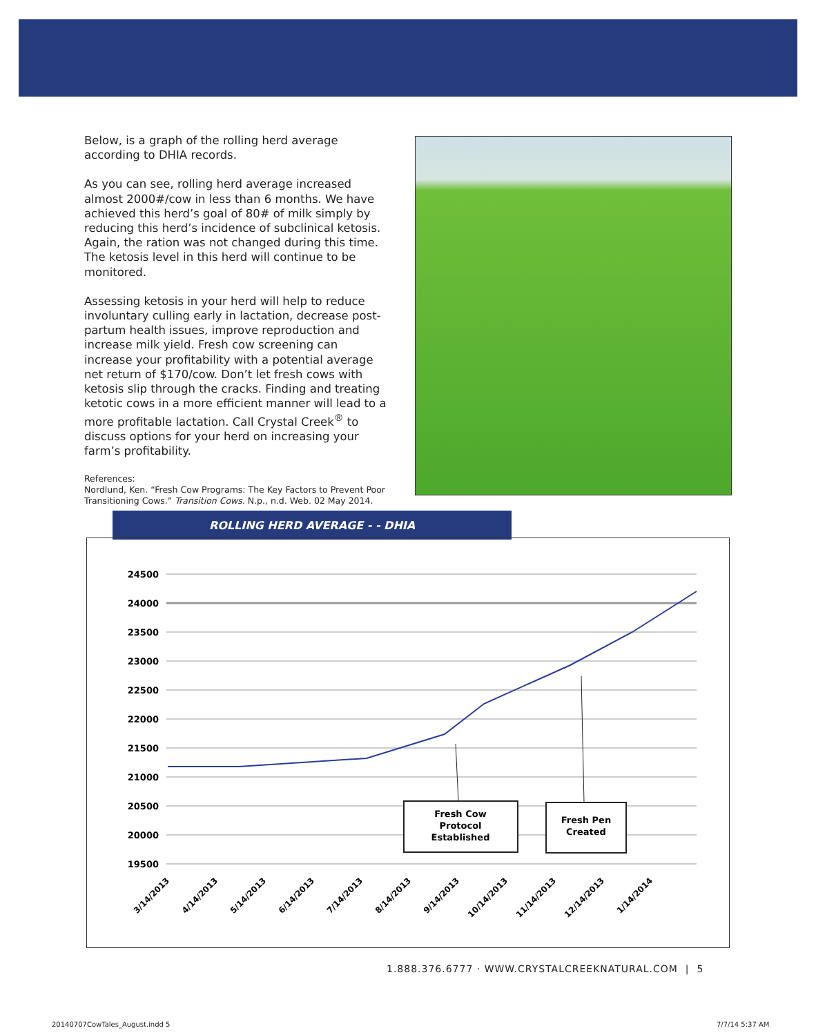Below, is a graph of the rolling herd average according to DHIA records.
As you can see, rolling herd average increased almost 2000#/cow in less than 6 months. We have achieved this herd’s goal of 80# of milk simply by reducing this herd’s incidence of subclinical ketosis. Again, the ration was not changed during this time. The ketosis level in this herd will continue to be monitored.
Assessing ketosis in your herd will help to reduce involuntary culling early in lactation, decrease post-partum health issues, improve reproduction and increase milk yield. Fresh cow screening can increase your profitability with a potential average net return of $170/cow. Don’t let fresh cows with ketosis slip through the cracks. Finding and treating ketotic cows in a more efficient manner will lead to a more profitable lactation. Call Crystal Creek<sup>®</sup> to discuss options for your herd on increasing your farm’s profitability.
References:
Nordlund, Ken. “Fresh Cow Programs: The Key Factors to Prevent Poor Transitioning Cows.” Transition Cows. N.p., n.d. Web. 02 May 2014.
ROLLING HERD AVERAGE - - DHIA
24500
24000
23500
23000
22500
22000
21500
21000
20500
20000
19500
3/14/2013
4/14/2013
5/14/2013
6/14/2013
7/14/2013
8/14/2013
9/14/2013
10/14/2013
11/14/2013
12/14/2013
1/14/2014
Fresh Cow
Protocol
Established
Fresh Pen
Created
1.888.376.6777 · WWW.CRYSTALCREEKNATURAL.COM | 5
20140707CowTales_August.indd 5 7/7/14 5:37 AM